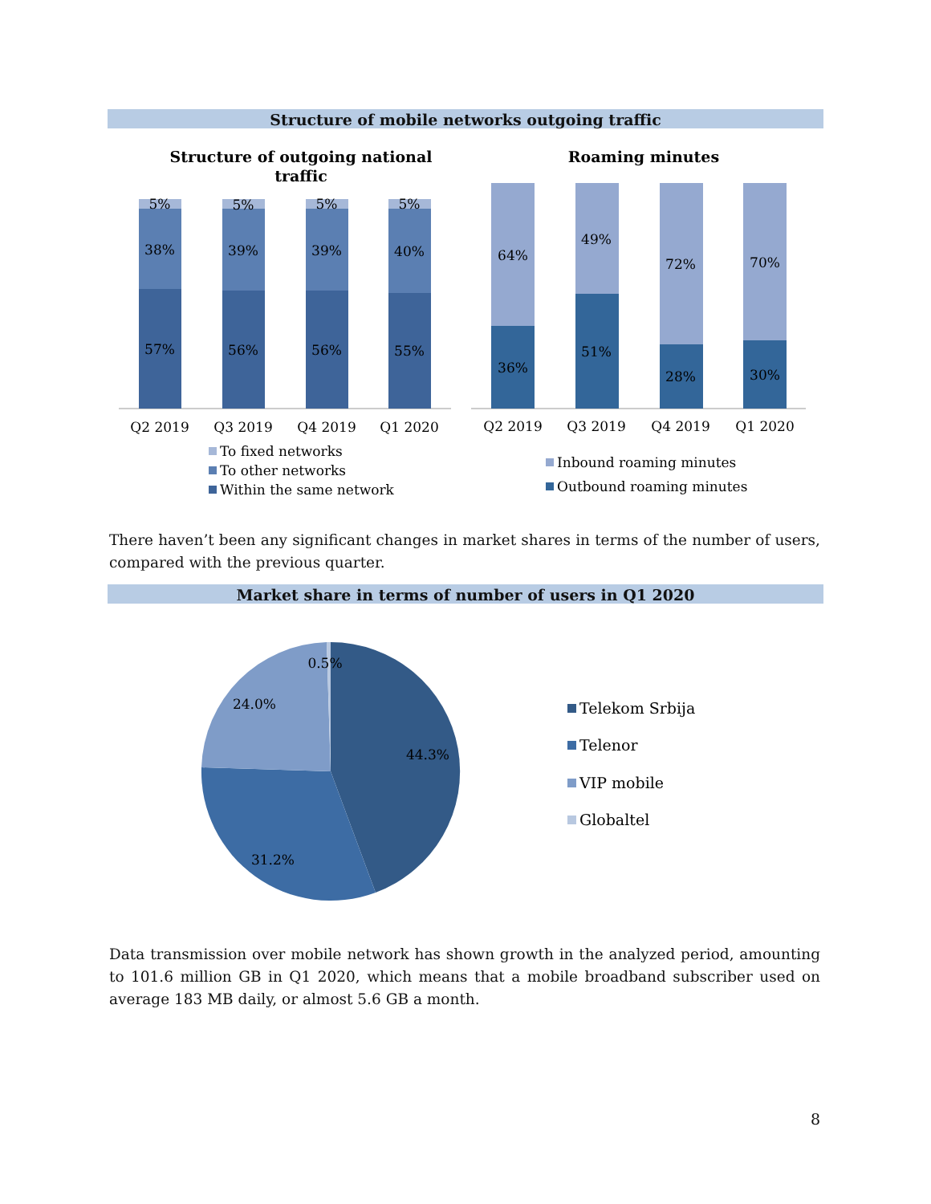Structure of mobile networks outgoing traffic
Structure of outgoing national
traffic
Roaming minutes
5%
38%
57%
5%
39%
56%
5%
39%
56%
5%
40%
55%
64%
36%
49%
51%
72%
28%
70%
30%
Q2 2019
Q3 2019
Q4 2019
Q1 2020
Q2 2019
Q3 2019
Q4 2019
Q1 2020
To fixed networks
To other networks
Within the same network
Inbound roaming minutes
Outbound roaming minutes
There haven’t been any significant changes in market shares in terms of the number of users, compared with the previous quarter.
Market share in terms of number of users in Q1 2020
0.5%
24.0%
44.3%
31.2%
Telekom Srbija
Telenor
VIP mobile
Globaltel
Data transmission over mobile network has shown growth in the analyzed period, amounting to 101.6 million GB in Q1 2020, which means that a mobile broadband subscriber used on average 183 MB daily, or almost 5.6 GB a month.
8